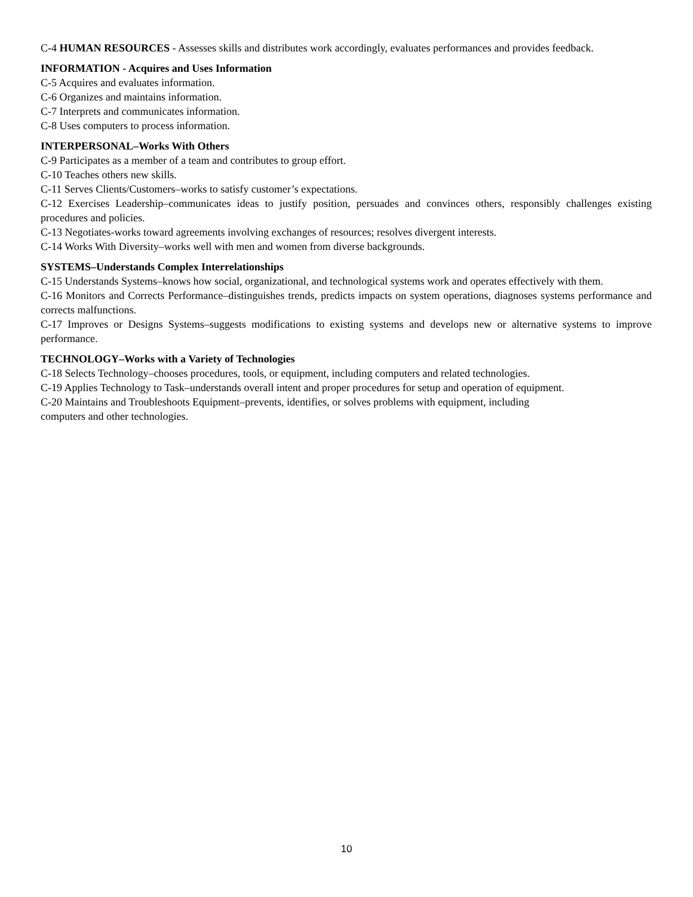C-4 HUMAN RESOURCES - Assesses skills and distributes work accordingly, evaluates performances and provides feedback.
INFORMATION - Acquires and Uses Information
C-5 Acquires and evaluates information.
C-6 Organizes and maintains information.
C-7 Interprets and communicates information.
C-8 Uses computers to process information.
INTERPERSONAL–Works With Others
C-9 Participates as a member of a team and contributes to group effort.
C-10 Teaches others new skills.
C-11 Serves Clients/Customers–works to satisfy customer’s expectations.
C-12 Exercises Leadership–communicates ideas to justify position, persuades and convinces others, responsibly challenges existing procedures and policies.
C-13 Negotiates-works toward agreements involving exchanges of resources; resolves divergent interests.
C-14 Works With Diversity–works well with men and women from diverse backgrounds.
SYSTEMS–Understands Complex Interrelationships
C-15 Understands Systems–knows how social, organizational, and technological systems work and operates effectively with them.
C-16 Monitors and Corrects Performance–distinguishes trends, predicts impacts on system operations, diagnoses systems performance and corrects malfunctions.
C-17 Improves or Designs Systems–suggests modifications to existing systems and develops new or alternative systems to improve performance.
TECHNOLOGY–Works with a Variety of Technologies
C-18 Selects Technology–chooses procedures, tools, or equipment, including computers and related technologies.
C-19 Applies Technology to Task–understands overall intent and proper procedures for setup and operation of equipment.
C-20 Maintains and Troubleshoots Equipment–prevents, identifies, or solves problems with equipment, including
computers and other technologies.
10